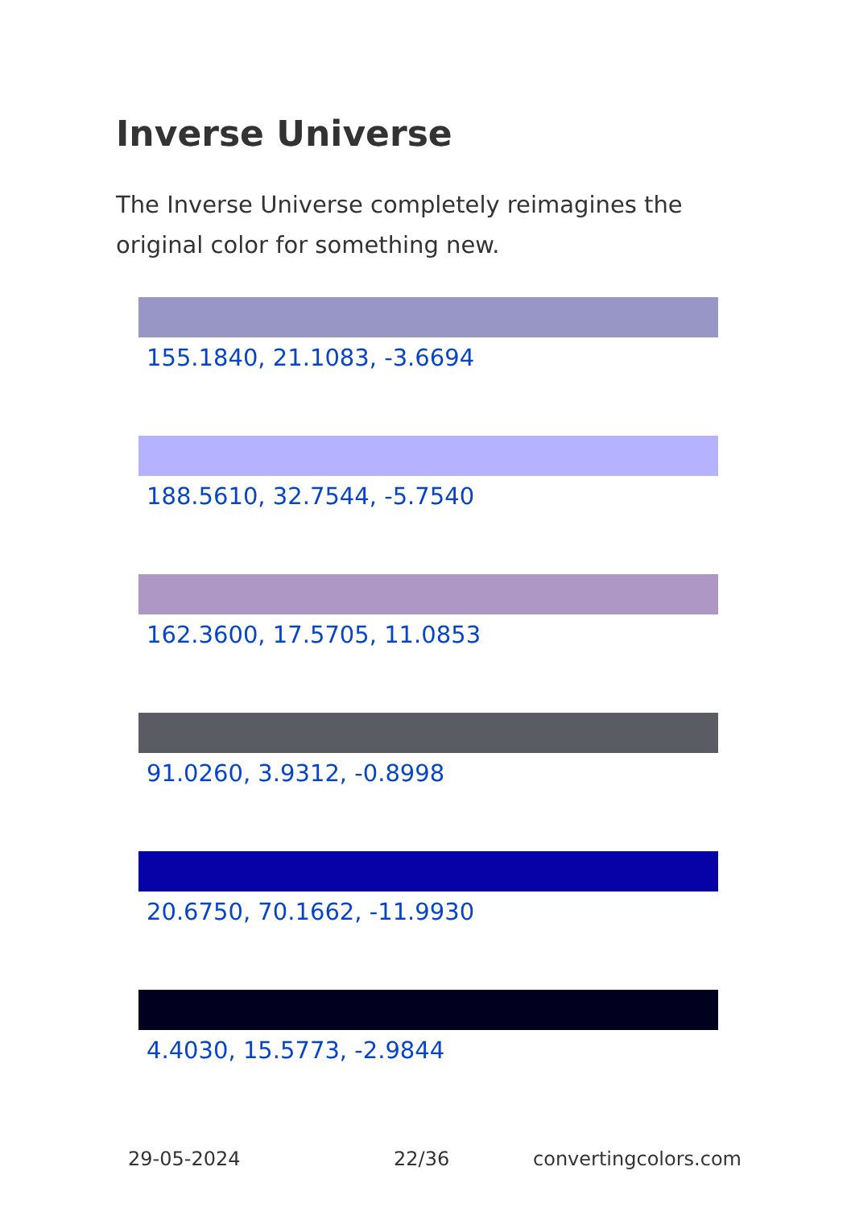Inverse Universe
The Inverse Universe completely reimagines the original color for something new.
155.1840, 21.1083, -3.6694
188.5610, 32.7544, -5.7540
162.3600, 17.5705, 11.0853
91.0260, 3.9312, -0.8998
20.6750, 70.1662, -11.9930
4.4030, 15.5773, -2.9844
29-05-2024 22/36 convertingcolors.com